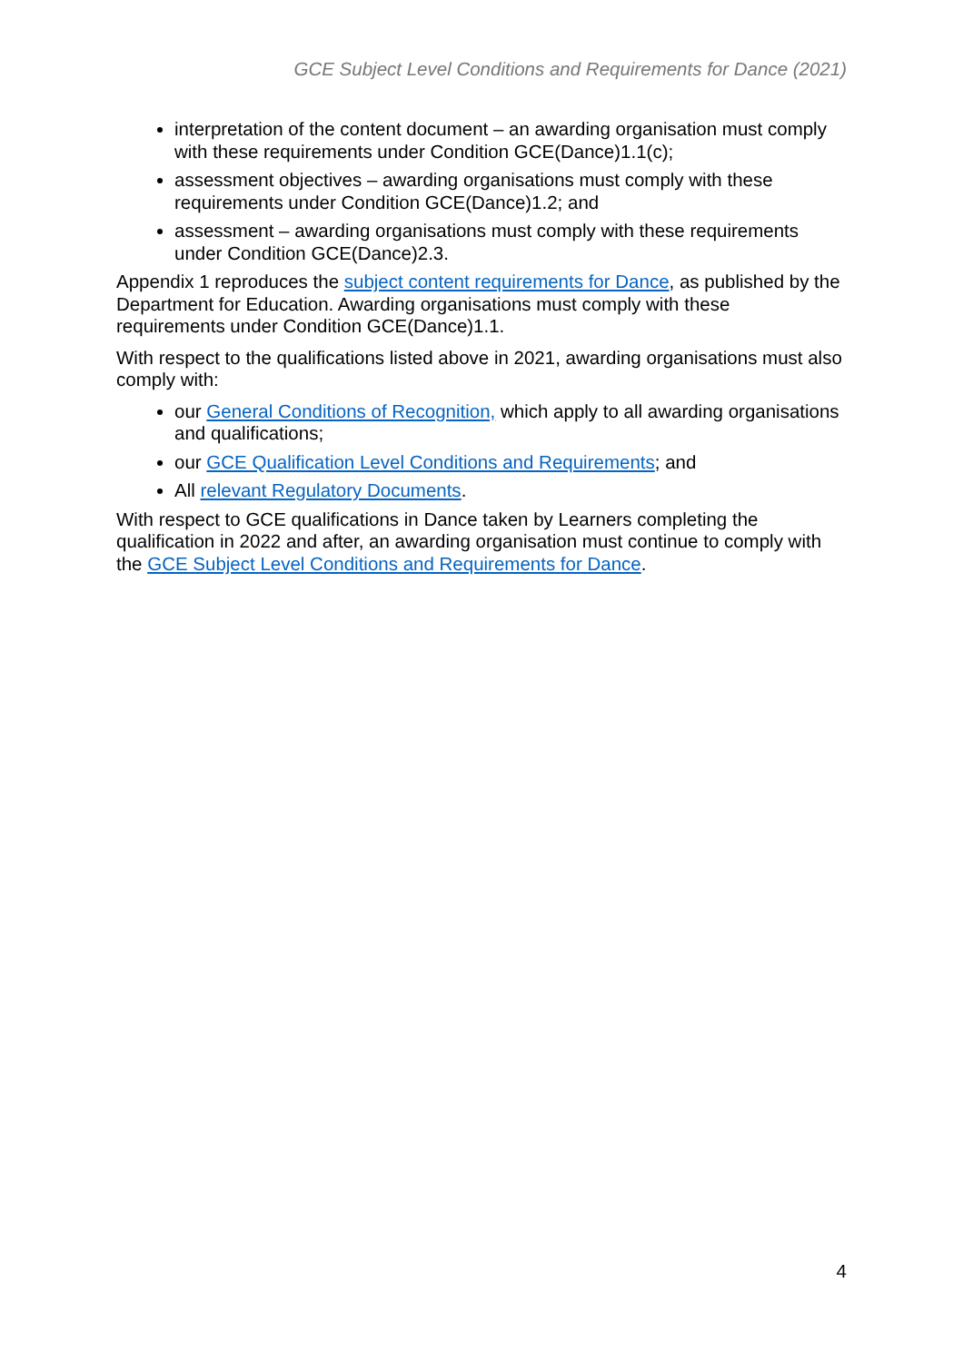GCE Subject Level Conditions and Requirements for Dance (2021)
interpretation of the content document – an awarding organisation must comply with these requirements under Condition GCE(Dance)1.1(c);
assessment objectives – awarding organisations must comply with these requirements under Condition GCE(Dance)1.2; and
assessment – awarding organisations must comply with these requirements under Condition GCE(Dance)2.3.
Appendix 1 reproduces the subject content requirements for Dance, as published by the Department for Education. Awarding organisations must comply with these requirements under Condition GCE(Dance)1.1.
With respect to the qualifications listed above in 2021, awarding organisations must also comply with:
our General Conditions of Recognition, which apply to all awarding organisations and qualifications;
our GCE Qualification Level Conditions and Requirements; and
All relevant Regulatory Documents.
With respect to GCE qualifications in Dance taken by Learners completing the qualification in 2022 and after, an awarding organisation must continue to comply with the GCE Subject Level Conditions and Requirements for Dance.
4